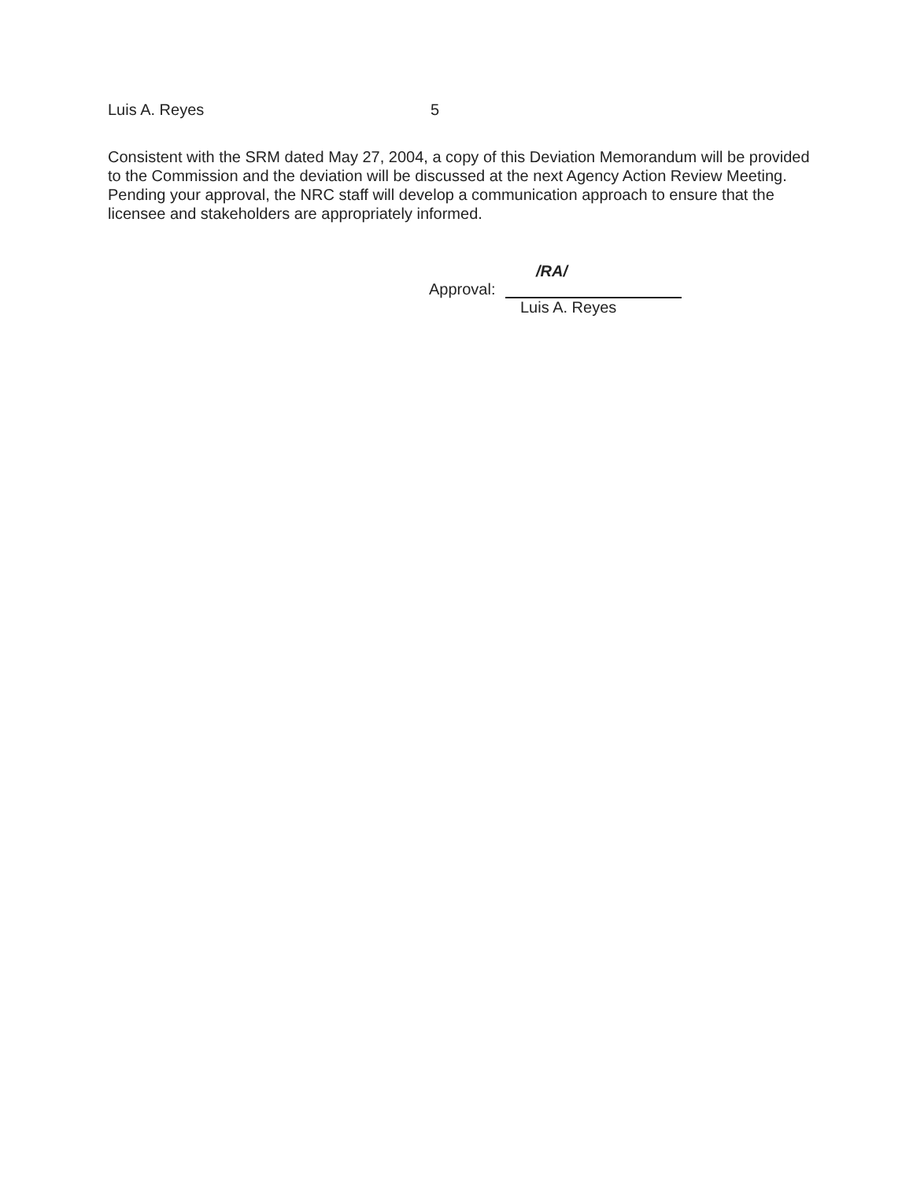Luis A. Reyes 5
Consistent with the SRM dated May 27, 2004, a copy of this Deviation Memorandum will be provided to the Commission and the deviation will be discussed at the next Agency Action Review Meeting. Pending your approval, the NRC staff will develop a communication approach to ensure that the licensee and stakeholders are appropriately informed.
/RA/
Approval:
Luis A. Reyes